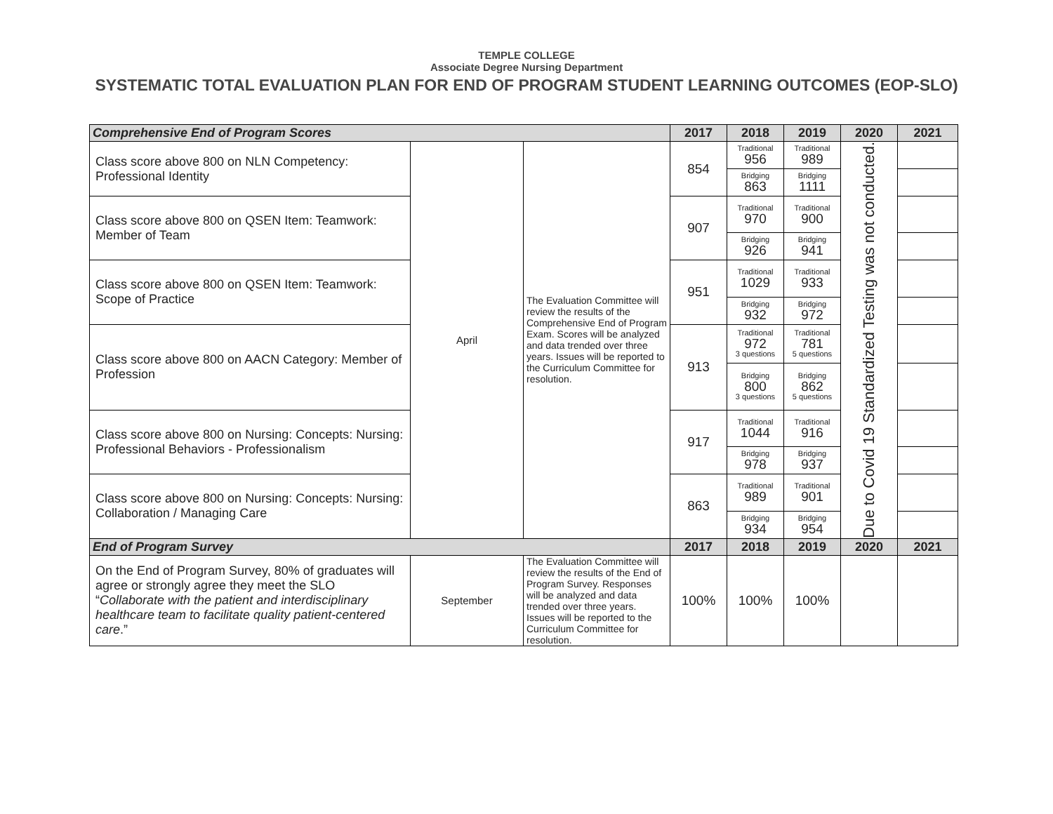TEMPLE COLLEGE
Associate Degree Nursing Department
SYSTEMATIC TOTAL EVALUATION PLAN FOR END OF PROGRAM STUDENT LEARNING OUTCOMES (EOP-SLO)
| Comprehensive End of Program Scores | | | 2017 | 2018 | 2019 | 2020 | 2021 |
| --- | --- | --- | --- | --- | --- | --- | --- |
| Class score above 800 on NLN Competency: Professional Identity | April | The Evaluation Committee will review the results of the Comprehensive End of Program Exam. Scores will be analyzed and data trended over three years. Issues will be reported to the Curriculum Committee for resolution. | 854 | Traditional 956 | Traditional 989 | Due to Covid 19 Standardized Testing was not conducted. | |
| | | | | Bridging 863 | Bridging 1111 | | |
| Class score above 800 on QSEN Item: Teamwork: Member of Team | | | 907 | Traditional 970 | Traditional 900 | | |
| | | | | Bridging 926 | Bridging 941 | | |
| Class score above 800 on QSEN Item: Teamwork: Scope of Practice | | | 951 | Traditional 1029 | Traditional 933 | | |
| | | | | Bridging 932 | Bridging 972 | | |
| Class score above 800 on AACN Category: Member of Profession | | | 913 | Traditional 972 3 questions | Traditional 781 5 questions | | |
| | | | | Bridging 800 3 questions | Bridging 862 5 questions | | |
| Class score above 800 on Nursing: Concepts: Nursing: Professional Behaviors - Professionalism | | | 917 | Traditional 1044 | Traditional 916 | | |
| | | | | Bridging 978 | Bridging 937 | | |
| Class score above 800 on Nursing: Concepts: Nursing: Collaboration / Managing Care | | | 863 | Traditional 989 | Traditional 901 | | |
| | | | | Bridging 934 | Bridging 954 | | |
| End of Program Survey | | | 2017 | 2018 | 2019 | 2020 | 2021 |
| On the End of Program Survey, 80% of graduates will agree or strongly agree they meet the SLO “ Collaborate with the patient and interdisciplinary healthcare team to facilitate quality patient-centered care .” | September | The Evaluation Committee will review the results of the End of Program Survey. Responses will be analyzed and data trended over three years. Issues will be reported to the Curriculum Committee for resolution. | 100% | 100% | 100% | | |